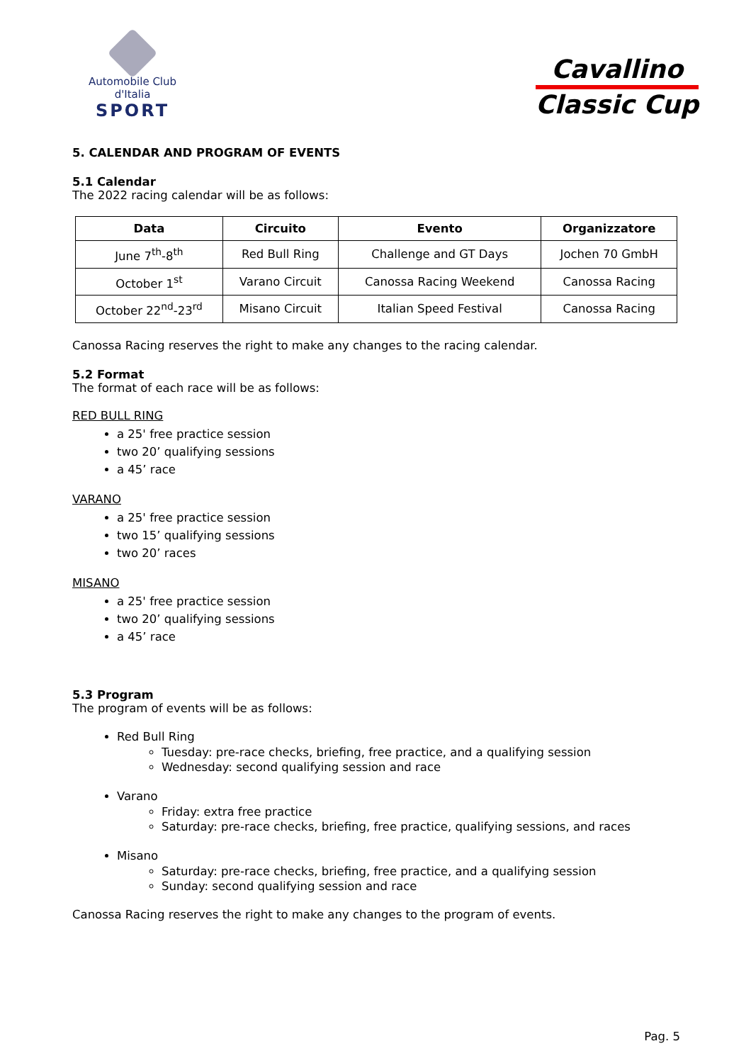Automobile Club d'Italia
SPORT
Cavallino
Classic Cup
5. CALENDAR AND PROGRAM OF EVENTS
5.1 Calendar
The 2022 racing calendar will be as follows:
| Data | Circuito | Evento | Organizzatore |
| --- | --- | --- | --- |
| June 7<sup>th</sup>-8<sup>th</sup> | Red Bull Ring | Challenge and GT Days | Jochen 70 GmbH |
| October 1<sup>st</sup> | Varano Circuit | Canossa Racing Weekend | Canossa Racing |
| October 22<sup>nd</sup>-23<sup>rd</sup> | Misano Circuit | Italian Speed Festival | Canossa Racing |
Canossa Racing reserves the right to make any changes to the racing calendar.
5.2 Format
The format of each race will be as follows:
RED BULL RING
a 25' free practice session
two 20’ qualifying sessions
a 45’ race
VARANO
a 25' free practice session
two 15’ qualifying sessions
two 20’ races
MISANO
a 25' free practice session
two 20’ qualifying sessions
a 45’ race
5.3 Program
The program of events will be as follows:
Red Bull Ring
Tuesday: pre-race checks, briefing, free practice, and a qualifying session
Wednesday: second qualifying session and race
Varano
Friday: extra free practice
Saturday: pre-race checks, briefing, free practice, qualifying sessions, and races
Misano
Saturday: pre-race checks, briefing, free practice, and a qualifying session
Sunday: second qualifying session and race
Canossa Racing reserves the right to make any changes to the program of events.
Pag. 5